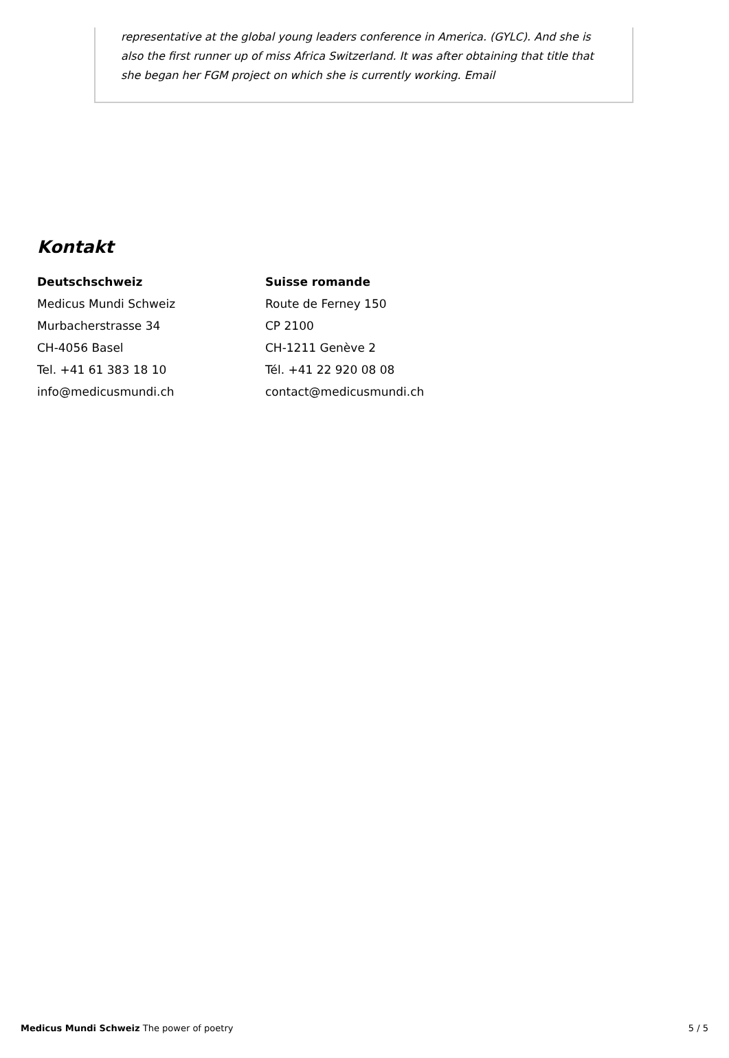representative at the global young leaders conference in America. (GYLC). And she is also the first runner up of miss Africa Switzerland. It was after obtaining that title that she began her FGM project on which she is currently working. Email
Kontakt
Deutschschweiz
Medicus Mundi Schweiz
Murbacherstrasse 34
CH-4056 Basel
Tel. +41 61 383 18 10
info@medicusmundi.ch
Suisse romande
Route de Ferney 150
CP 2100
CH-1211 Genève 2
Tél. +41 22 920 08 08
contact@medicusmundi.ch
Medicus Mundi Schweiz The power of poetry 5 / 5